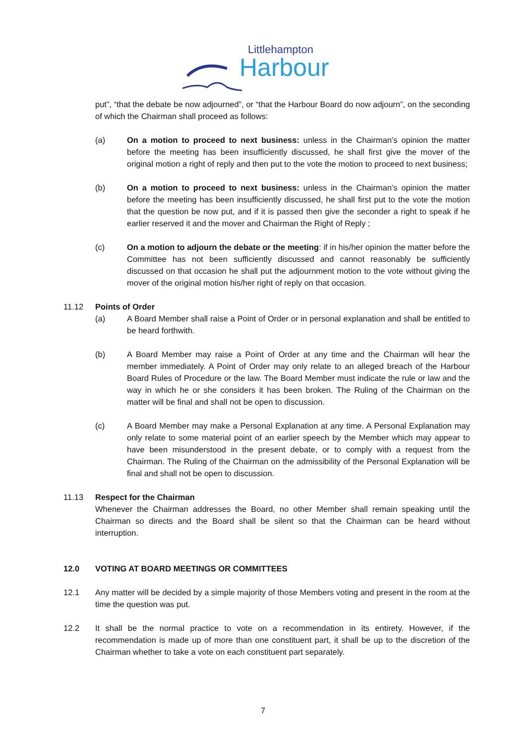Littlehampton
Harbour
put”, “that the debate be now adjourned”, or “that the Harbour Board do now adjourn”, on the seconding of which the Chairman shall proceed as follows:
(a) On a motion to proceed to next business: unless in the Chairman’s opinion the matter before the meeting has been insufficiently discussed, he shall first give the mover of the original motion a right of reply and then put to the vote the motion to proceed to next business;
(b) On a motion to proceed to next business: unless in the Chairman’s opinion the matter before the meeting has been insufficiently discussed, he shall first put to the vote the motion that the question be now put, and if it is passed then give the seconder a right to speak if he earlier reserved it and the mover and Chairman the Right of Reply ;
(c) On a motion to adjourn the debate or the meeting: if in his/her opinion the matter before the Committee has not been sufficiently discussed and cannot reasonably be sufficiently discussed on that occasion he shall put the adjournment motion to the vote without giving the mover of the original motion his/her right of reply on that occasion.
11.12 Points of Order
(a) A Board Member shall raise a Point of Order or in personal explanation and shall be entitled to be heard forthwith.
(b) A Board Member may raise a Point of Order at any time and the Chairman will hear the member immediately. A Point of Order may only relate to an alleged breach of the Harbour Board Rules of Procedure or the law. The Board Member must indicate the rule or law and the way in which he or she considers it has been broken. The Ruling of the Chairman on the matter will be final and shall not be open to discussion.
(c) A Board Member may make a Personal Explanation at any time. A Personal Explanation may only relate to some material point of an earlier speech by the Member which may appear to have been misunderstood in the present debate, or to comply with a request from the Chairman. The Ruling of the Chairman on the admissibility of the Personal Explanation will be final and shall not be open to discussion.
11.13 Respect for the Chairman
Whenever the Chairman addresses the Board, no other Member shall remain speaking until the Chairman so directs and the Board shall be silent so that the Chairman can be heard without interruption.
12.0 VOTING AT BOARD MEETINGS OR COMMITTEES
12.1 Any matter will be decided by a simple majority of those Members voting and present in the room at the time the question was put.
12.2 It shall be the normal practice to vote on a recommendation in its entirety. However, if the recommendation is made up of more than one constituent part, it shall be up to the discretion of the Chairman whether to take a vote on each constituent part separately.
7